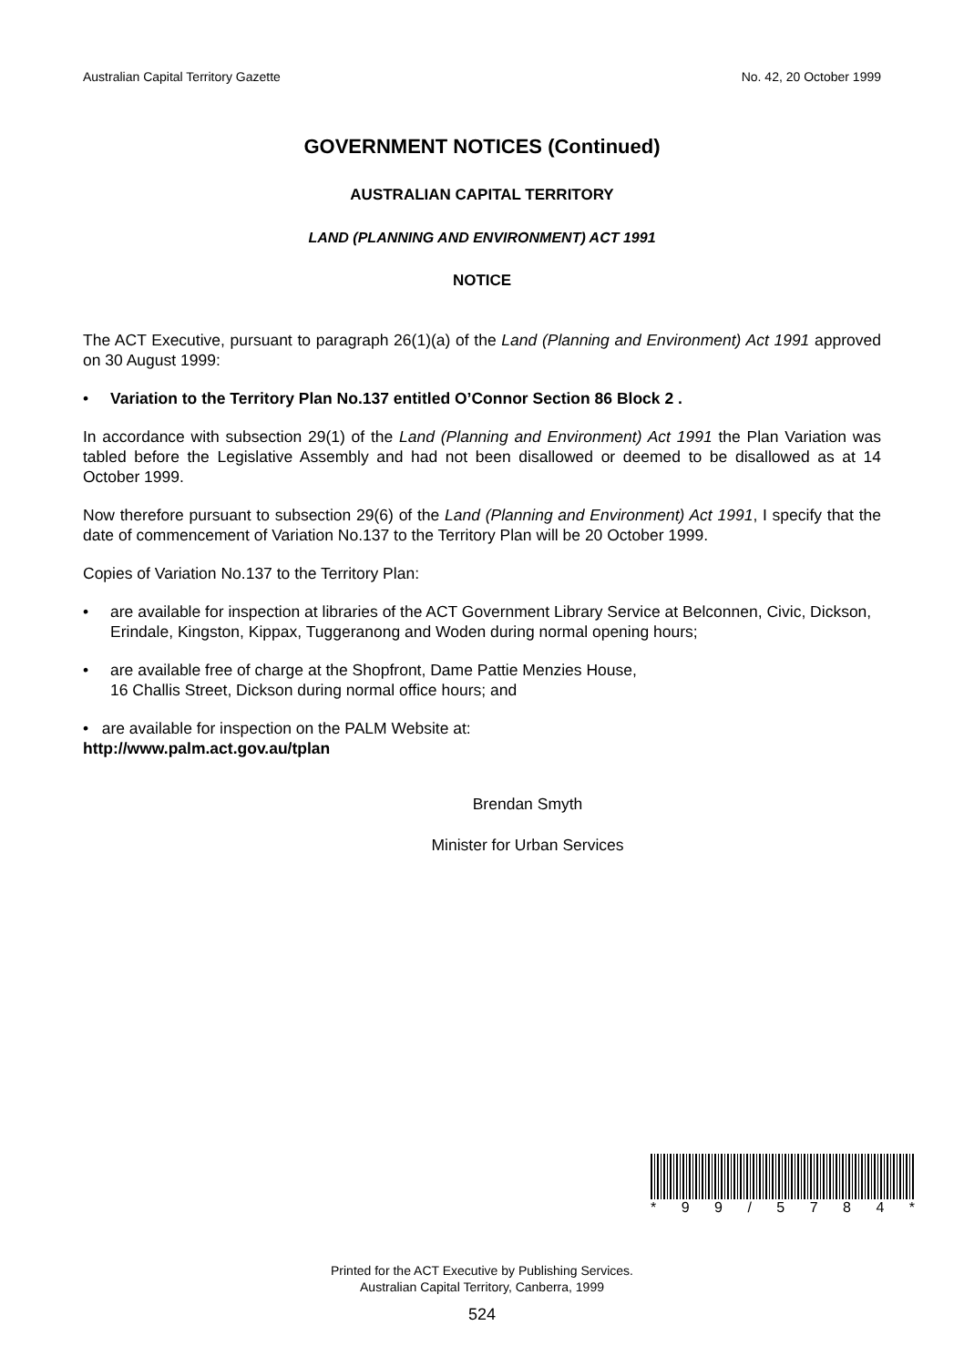Australian Capital Territory Gazette No. 42, 20 October 1999
GOVERNMENT NOTICES (Continued)
AUSTRALIAN CAPITAL TERRITORY
LAND (PLANNING AND ENVIRONMENT) ACT 1991
NOTICE
The ACT Executive, pursuant to paragraph 26(1)(a) of the Land (Planning and Environment) Act 1991 approved on 30 August 1999:
• Variation to the Territory Plan No.137 entitled O’Connor Section 86 Block 2 .
In accordance with subsection 29(1) of the Land (Planning and Environment) Act 1991 the Plan Variation was tabled before the Legislative Assembly and had not been disallowed or deemed to be disallowed as at 14 October 1999.
Now therefore pursuant to subsection 29(6) of the Land (Planning and Environment) Act 1991, I specify that the date of commencement of Variation No.137 to the Territory Plan will be 20 October 1999.
Copies of Variation No.137 to the Territory Plan:
• are available for inspection at libraries of the ACT Government Library Service at Belconnen, Civic, Dickson, Erindale, Kingston, Kippax, Tuggeranong and Woden during normal opening hours;
• are available free of charge at the Shopfront, Dame Pattie Menzies House,
16 Challis Street, Dickson during normal office hours; and
• are available for inspection on the PALM Website at:
http://www.palm.act.gov.au/tplan
Brendan Smyth
Minister for Urban Services
* 9 9 / 5 7 8 4 *
Printed for the ACT Executive by Publishing Services.
Australian Capital Territory, Canberra, 1999
524